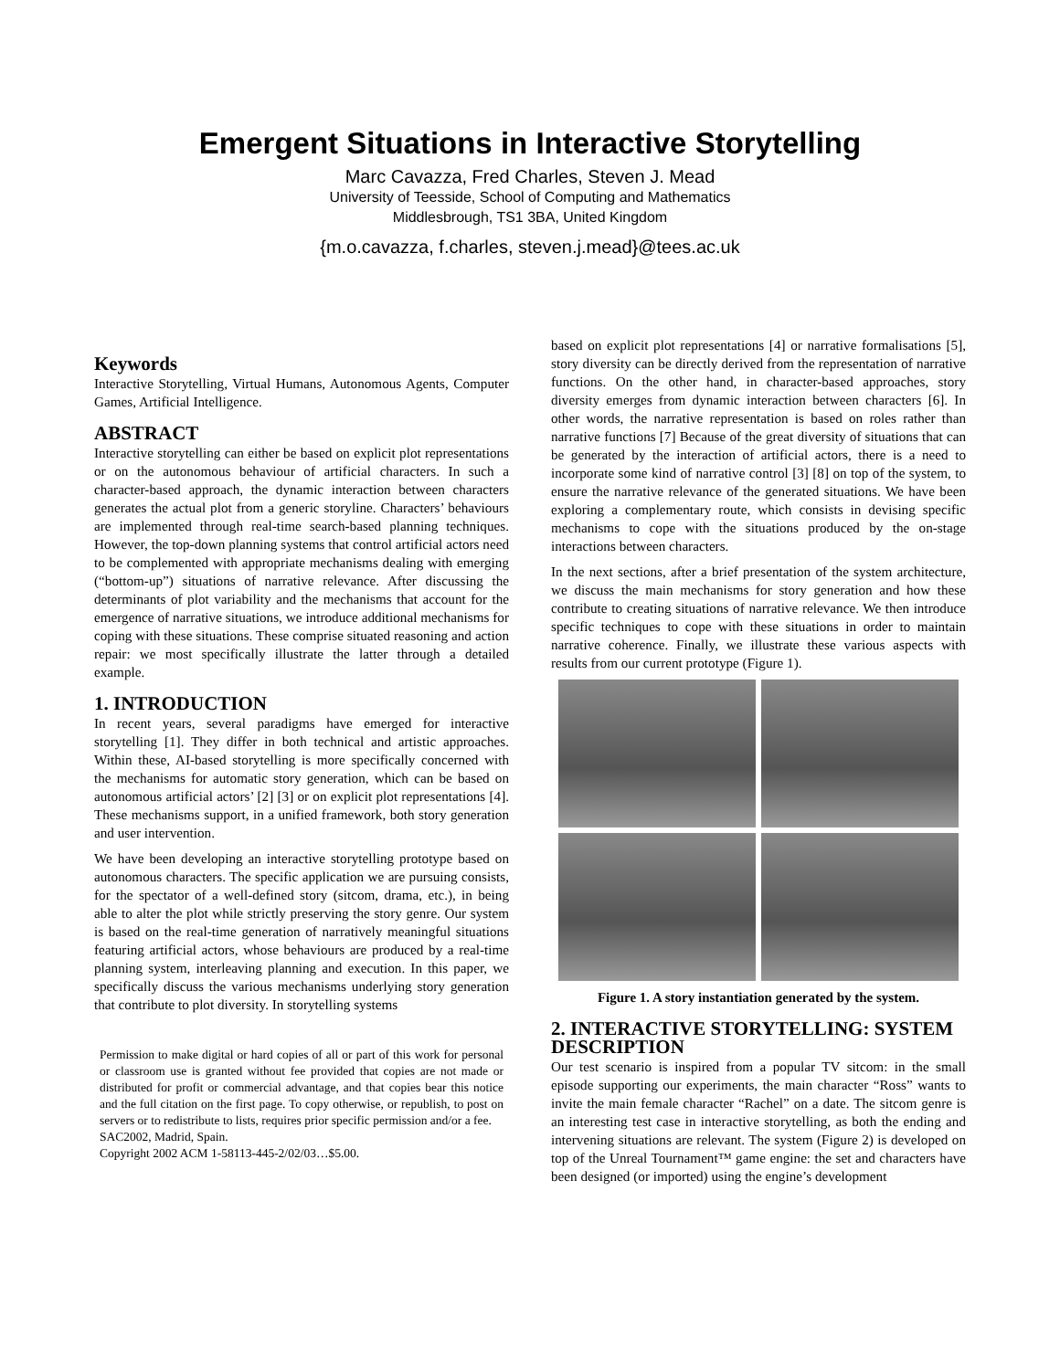Emergent Situations in Interactive Storytelling
Marc Cavazza, Fred Charles, Steven J. Mead
University of Teesside, School of Computing and Mathematics
Middlesbrough, TS1 3BA, United Kingdom
{m.o.cavazza, f.charles, steven.j.mead}@tees.ac.uk
Keywords
Interactive Storytelling, Virtual Humans, Autonomous Agents, Computer Games, Artificial Intelligence.
ABSTRACT
Interactive storytelling can either be based on explicit plot representations or on the autonomous behaviour of artificial characters. In such a character-based approach, the dynamic interaction between characters generates the actual plot from a generic storyline. Characters’ behaviours are implemented through real-time search-based planning techniques. However, the top-down planning systems that control artificial actors need to be complemented with appropriate mechanisms dealing with emerging (“bottom-up”) situations of narrative relevance. After discussing the determinants of plot variability and the mechanisms that account for the emergence of narrative situations, we introduce additional mechanisms for coping with these situations. These comprise situated reasoning and action repair: we most specifically illustrate the latter through a detailed example.
1. INTRODUCTION
In recent years, several paradigms have emerged for interactive storytelling [1]. They differ in both technical and artistic approaches. Within these, AI-based storytelling is more specifically concerned with the mechanisms for automatic story generation, which can be based on autonomous artificial actors’ [2] [3] or on explicit plot representations [4]. These mechanisms support, in a unified framework, both story generation and user intervention.
We have been developing an interactive storytelling prototype based on autonomous characters. The specific application we are pursuing consists, for the spectator of a well-defined story (sitcom, drama, etc.), in being able to alter the plot while strictly preserving the story genre. Our system is based on the real-time generation of narratively meaningful situations featuring artificial actors, whose behaviours are produced by a real-time planning system, interleaving planning and execution. In this paper, we specifically discuss the various mechanisms underlying story generation that contribute to plot diversity. In storytelling systems
Permission to make digital or hard copies of all or part of this work for personal or classroom use is granted without fee provided that copies are not made or distributed for profit or commercial advantage, and that copies bear this notice and the full citation on the first page. To copy otherwise, or republish, to post on servers or to redistribute to lists, requires prior specific permission and/or a fee.
SAC2002, Madrid, Spain.
Copyright 2002 ACM 1-58113-445-2/02/03…$5.00.
based on explicit plot representations [4] or narrative formalisations [5], story diversity can be directly derived from the representation of narrative functions. On the other hand, in character-based approaches, story diversity emerges from dynamic interaction between characters [6]. In other words, the narrative representation is based on roles rather than narrative functions [7] Because of the great diversity of situations that can be generated by the interaction of artificial actors, there is a need to incorporate some kind of narrative control [3] [8] on top of the system, to ensure the narrative relevance of the generated situations. We have been exploring a complementary route, which consists in devising specific mechanisms to cope with the situations produced by the on-stage interactions between characters.
In the next sections, after a brief presentation of the system architecture, we discuss the main mechanisms for story generation and how these contribute to creating situations of narrative relevance. We then introduce specific techniques to cope with these situations in order to maintain narrative coherence. Finally, we illustrate these various aspects with results from our current prototype (Figure 1).
Figure 1. A story instantiation generated by the system.
2. INTERACTIVE STORYTELLING: SYSTEM DESCRIPTION
Our test scenario is inspired from a popular TV sitcom: in the small episode supporting our experiments, the main character “Ross” wants to invite the main female character “Rachel” on a date. The sitcom genre is an interesting test case in interactive storytelling, as both the ending and intervening situations are relevant. The system (Figure 2) is developed on top of the Unreal Tournament™ game engine: the set and characters have been designed (or imported) using the engine’s development